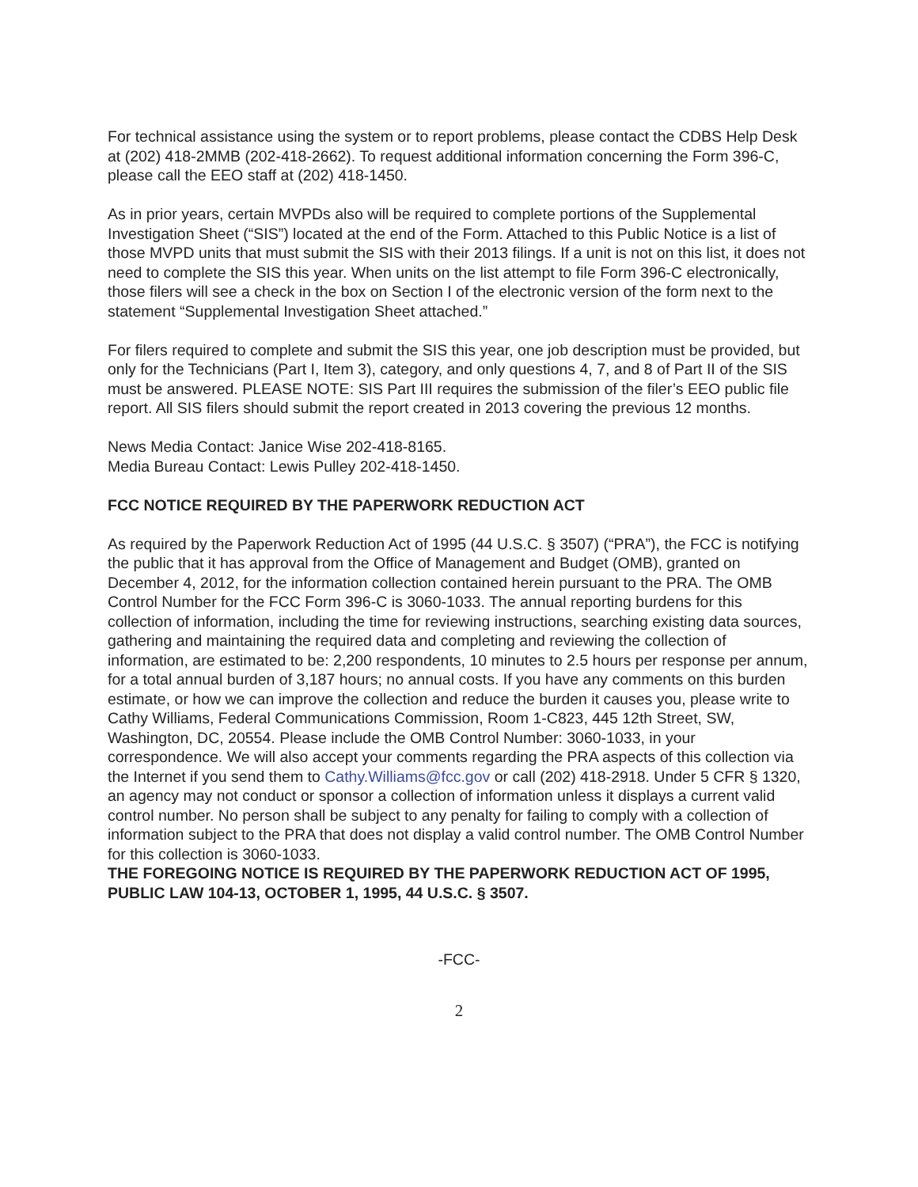For technical assistance using the system or to report problems, please contact the CDBS Help Desk at (202) 418-2MMB (202-418-2662). To request additional information concerning the Form 396-C, please call the EEO staff at (202) 418-1450.
As in prior years, certain MVPDs also will be required to complete portions of the Supplemental Investigation Sheet (“SIS”) located at the end of the Form. Attached to this Public Notice is a list of those MVPD units that must submit the SIS with their 2013 filings. If a unit is not on this list, it does not need to complete the SIS this year. When units on the list attempt to file Form 396-C electronically, those filers will see a check in the box on Section I of the electronic version of the form next to the statement “Supplemental Investigation Sheet attached.”
For filers required to complete and submit the SIS this year, one job description must be provided, but only for the Technicians (Part I, Item 3), category, and only questions 4, 7, and 8 of Part II of the SIS must be answered. PLEASE NOTE: SIS Part III requires the submission of the filer’s EEO public file report. All SIS filers should submit the report created in 2013 covering the previous 12 months.
News Media Contact: Janice Wise 202-418-8165.
Media Bureau Contact: Lewis Pulley 202-418-1450.
FCC NOTICE REQUIRED BY THE PAPERWORK REDUCTION ACT
As required by the Paperwork Reduction Act of 1995 (44 U.S.C. § 3507) (“PRA”), the FCC is notifying the public that it has approval from the Office of Management and Budget (OMB), granted on December 4, 2012, for the information collection contained herein pursuant to the PRA. The OMB Control Number for the FCC Form 396-C is 3060-1033. The annual reporting burdens for this collection of information, including the time for reviewing instructions, searching existing data sources, gathering and maintaining the required data and completing and reviewing the collection of information, are estimated to be: 2,200 respondents, 10 minutes to 2.5 hours per response per annum, for a total annual burden of 3,187 hours; no annual costs. If you have any comments on this burden estimate, or how we can improve the collection and reduce the burden it causes you, please write to Cathy Williams, Federal Communications Commission, Room 1-C823, 445 12th Street, SW, Washington, DC, 20554. Please include the OMB Control Number: 3060-1033, in your correspondence. We will also accept your comments regarding the PRA aspects of this collection via the Internet if you send them to Cathy.Williams@fcc.gov or call (202) 418-2918. Under 5 CFR § 1320, an agency may not conduct or sponsor a collection of information unless it displays a current valid control number. No person shall be subject to any penalty for failing to comply with a collection of information subject to the PRA that does not display a valid control number. The OMB Control Number for this collection is 3060-1033.
THE FOREGOING NOTICE IS REQUIRED BY THE PAPERWORK REDUCTION ACT OF 1995, PUBLIC LAW 104-13, OCTOBER 1, 1995, 44 U.S.C. § 3507.
-FCC-
2